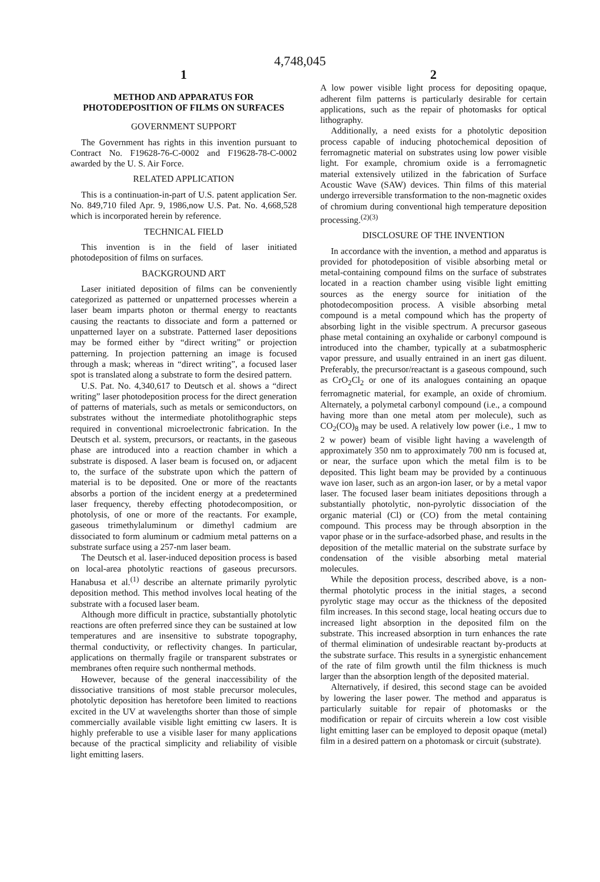4,748,045
1
METHOD AND APPARATUS FOR
PHOTODEPOSITION OF FILMS ON SURFACES
GOVERNMENT SUPPORT
The Government has rights in this invention pursuant to Contract No. F19628-76-C-0002 and F19628-78-C-0002 awarded by the U. S. Air Force.
RELATED APPLICATION
This is a continuation-in-part of U.S. patent application Ser. No. 849,710 filed Apr. 9, 1986,now U.S. Pat. No. 4,668,528 which is incorporated herein by reference.
TECHNICAL FIELD
This invention is in the field of laser initiated photodeposition of films on surfaces.
BACKGROUND ART
Laser initiated deposition of films can be conveniently categorized as patterned or unpatterned processes wherein a laser beam imparts photon or thermal energy to reactants causing the reactants to dissociate and form a patterned or unpatterned layer on a substrate. Patterned laser depositions may be formed either by “direct writing” or projection patterning. In projection patterning an image is focused through a mask; whereas in “direct writing”, a focused laser spot is translated along a substrate to form the desired pattern.
U.S. Pat. No. 4,340,617 to Deutsch et al. shows a “direct writing” laser photodeposition process for the direct generation of patterns of materials, such as metals or semiconductors, on substrates without the intermediate photolithographic steps required in conventional microelectronic fabrication. In the Deutsch et al. system, precursors, or reactants, in the gaseous phase are introduced into a reaction chamber in which a substrate is disposed. A laser beam is focused on, or adjacent to, the surface of the substrate upon which the pattern of material is to be deposited. One or more of the reactants absorbs a portion of the incident energy at a predetermined laser frequency, thereby effecting photodecomposition, or photolysis, of one or more of the reactants. For example, gaseous trimethylaluminum or dimethyl cadmium are dissociated to form aluminum or cadmium metal patterns on a substrate surface using a 257-nm laser beam.
The Deutsch et al. laser-induced deposition process is based on local-area photolytic reactions of gaseous precursors. Hanabusa et al.<sup>(1)</sup> describe an alternate primarily pyrolytic deposition method. This method involves local heating of the substrate with a focused laser beam.
Although more difficult in practice, substantially photolytic reactions are often preferred since they can be sustained at low temperatures and are insensitive to substrate topography, thermal conductivity, or reflectivity changes. In particular, applications on thermally fragile or transparent substrates or membranes often require such nonthermal methods.
However, because of the general inaccessibility of the dissociative transitions of most stable precursor molecules, photolytic deposition has heretofore been limited to reactions excited in the UV at wavelengths shorter than those of simple commercially available visible light emitting cw lasers. It is highly preferable to use a visible laser for many applications because of the practical simplicity and reliability of visible light emitting lasers.
2
A low power visible light process for depositing opaque, adherent film patterns is particularly desirable for certain applications, such as the repair of photomasks for optical lithography.
Additionally, a need exists for a photolytic deposition process capable of inducing photochemical deposition of ferromagnetic material on substrates using low power visible light. For example, chromium oxide is a ferromagnetic material extensively utilized in the fabrication of Surface Acoustic Wave (SAW) devices. Thin films of this material undergo irreversible transformation to the non-magnetic oxides of chromium during conventional high temperature deposition processing.<sup>(2)(3)</sup>
DISCLOSURE OF THE INVENTION
In accordance with the invention, a method and apparatus is provided for photodeposition of visible absorbing metal or metal-containing compound films on the surface of substrates located in a reaction chamber using visible light emitting sources as the energy source for initiation of the photodecomposition process. A visible absorbing metal compound is a metal compound which has the property of absorbing light in the visible spectrum. A precursor gaseous phase metal containing an oxyhalide or carbonyl compound is introduced into the chamber, typically at a subatmospheric vapor pressure, and usually entrained in an inert gas diluent. Preferably, the precursor/reactant is a gaseous compound, such as CrO<sub>2</sub>Cl<sub>2</sub> or one of its analogues containing an opaque ferromagnetic material, for example, an oxide of chromium. Alternately, a polymetal carbonyl compound (i.e., a compound having more than one metal atom per molecule), such as CO<sub>2</sub>(CO)<sub>8</sub> may be used. A relatively low power (i.e., 1 mw to 2 w power) beam of visible light having a wavelength of approximately 350 nm to approximately 700 nm is focused at, or near, the surface upon which the metal film is to be deposited. This light beam may be provided by a continuous wave ion laser, such as an argon-ion laser, or by a metal vapor laser. The focused laser beam initiates depositions through a substantially photolytic, non-pyrolytic dissociation of the organic material (Cl) or (CO) from the metal containing compound. This process may be through absorption in the vapor phase or in the surface-adsorbed phase, and results in the deposition of the metallic material on the substrate surface by condensation of the visible absorbing metal material molecules.
While the deposition process, described above, is a non-thermal photolytic process in the initial stages, a second pyrolytic stage may occur as the thickness of the deposited film increases. In this second stage, local heating occurs due to increased light absorption in the deposited film on the substrate. This increased absorption in turn enhances the rate of thermal elimination of undesirable reactant by-products at the substrate surface. This results in a synergistic enhancement of the rate of film growth until the film thickness is much larger than the absorption length of the deposited material.
Alternatively, if desired, this second stage can be avoided by lowering the laser power. The method and apparatus is particularly suitable for repair of photomasks or the modification or repair of circuits wherein a low cost visible light emitting laser can be employed to deposit opaque (metal) film in a desired pattern on a photomask or circuit (substrate).